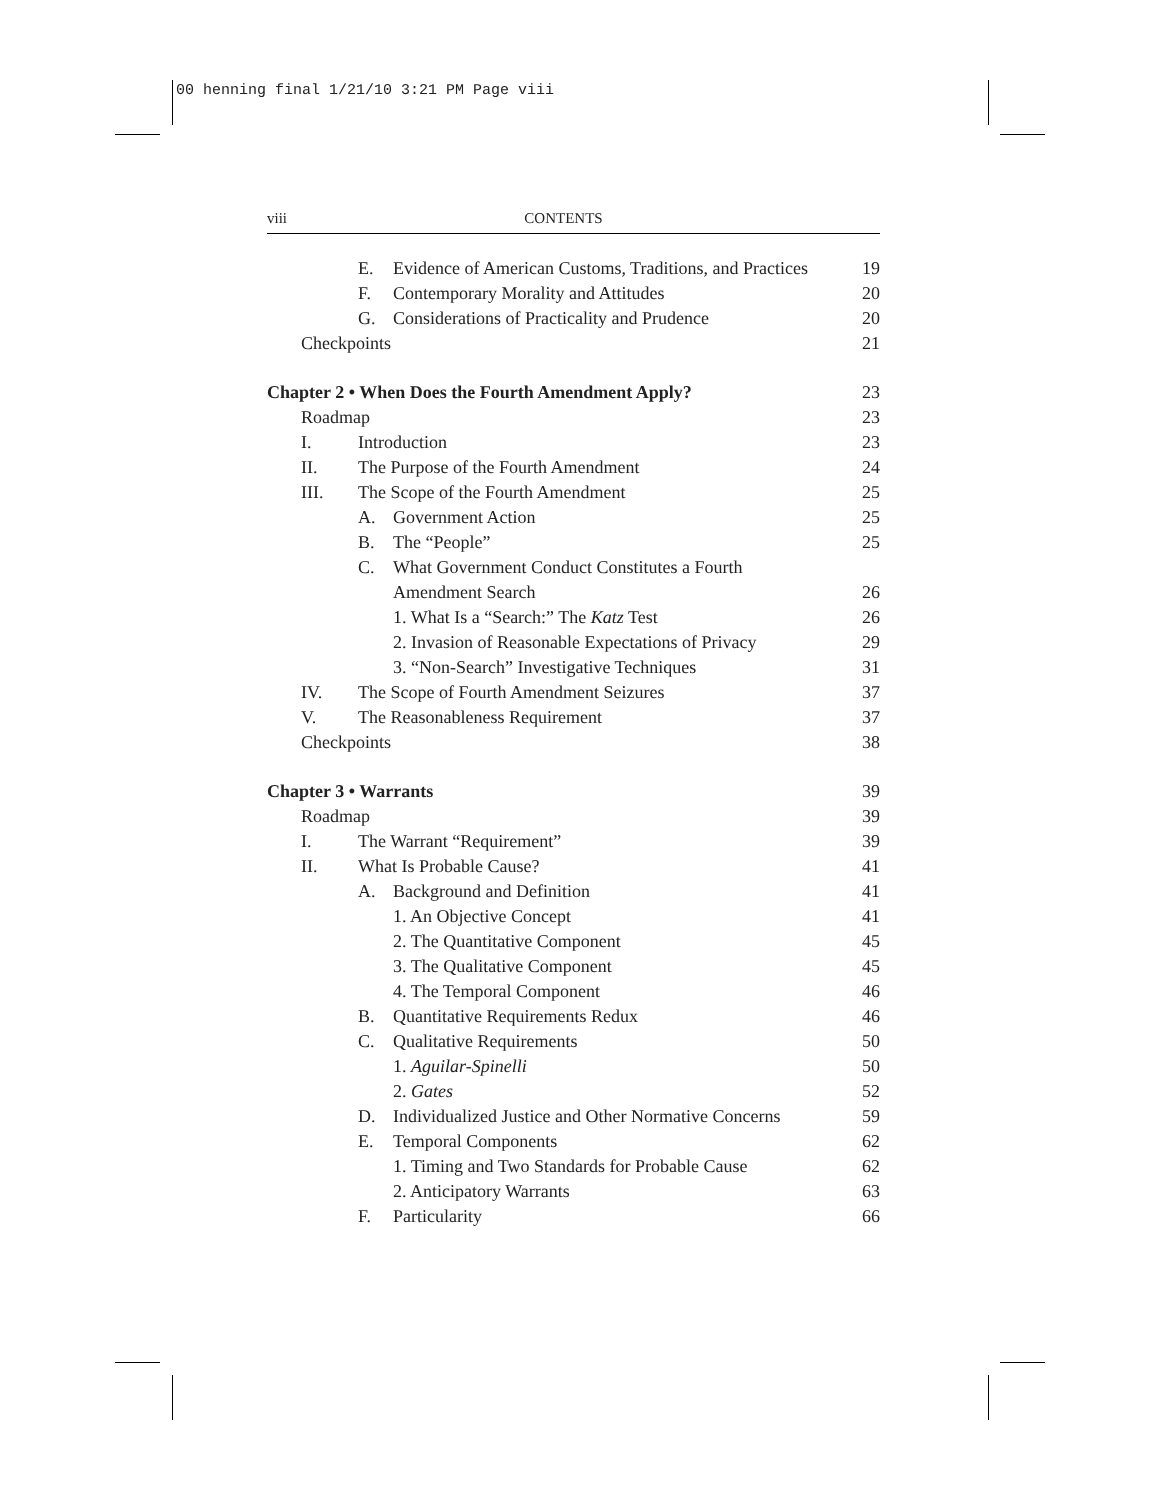00 henning final 1/21/10 3:21 PM Page viii
viii CONTENTS
E. Evidence of American Customs, Traditions, and Practices 19
F. Contemporary Morality and Attitudes 20
G. Considerations of Practicality and Prudence 20
Checkpoints 21
Chapter 2 • When Does the Fourth Amendment Apply? 23
Roadmap 23
I. Introduction 23
II. The Purpose of the Fourth Amendment 24
III. The Scope of the Fourth Amendment 25
A. Government Action 25
B. The “People” 25
C. What Government Conduct Constitutes a Fourth
Amendment Search 26
1. What Is a “Search:” The Katz Test 26
2. Invasion of Reasonable Expectations of Privacy 29
3. “Non-Search” Investigative Techniques 31
IV. The Scope of Fourth Amendment Seizures 37
V. The Reasonableness Requirement 37
Checkpoints 38
Chapter 3 • Warrants 39
Roadmap 39
I. The Warrant “Requirement” 39
II. What Is Probable Cause? 41
A. Background and Definition 41
1. An Objective Concept 41
2. The Quantitative Component 45
3. The Qualitative Component 45
4. The Temporal Component 46
B. Quantitative Requirements Redux 46
C. Qualitative Requirements 50
1. Aguilar-Spinelli 50
2. Gates 52
D. Individualized Justice and Other Normative Concerns 59
E. Temporal Components 62
1. Timing and Two Standards for Probable Cause 62
2. Anticipatory Warrants 63
F. Particularity 66